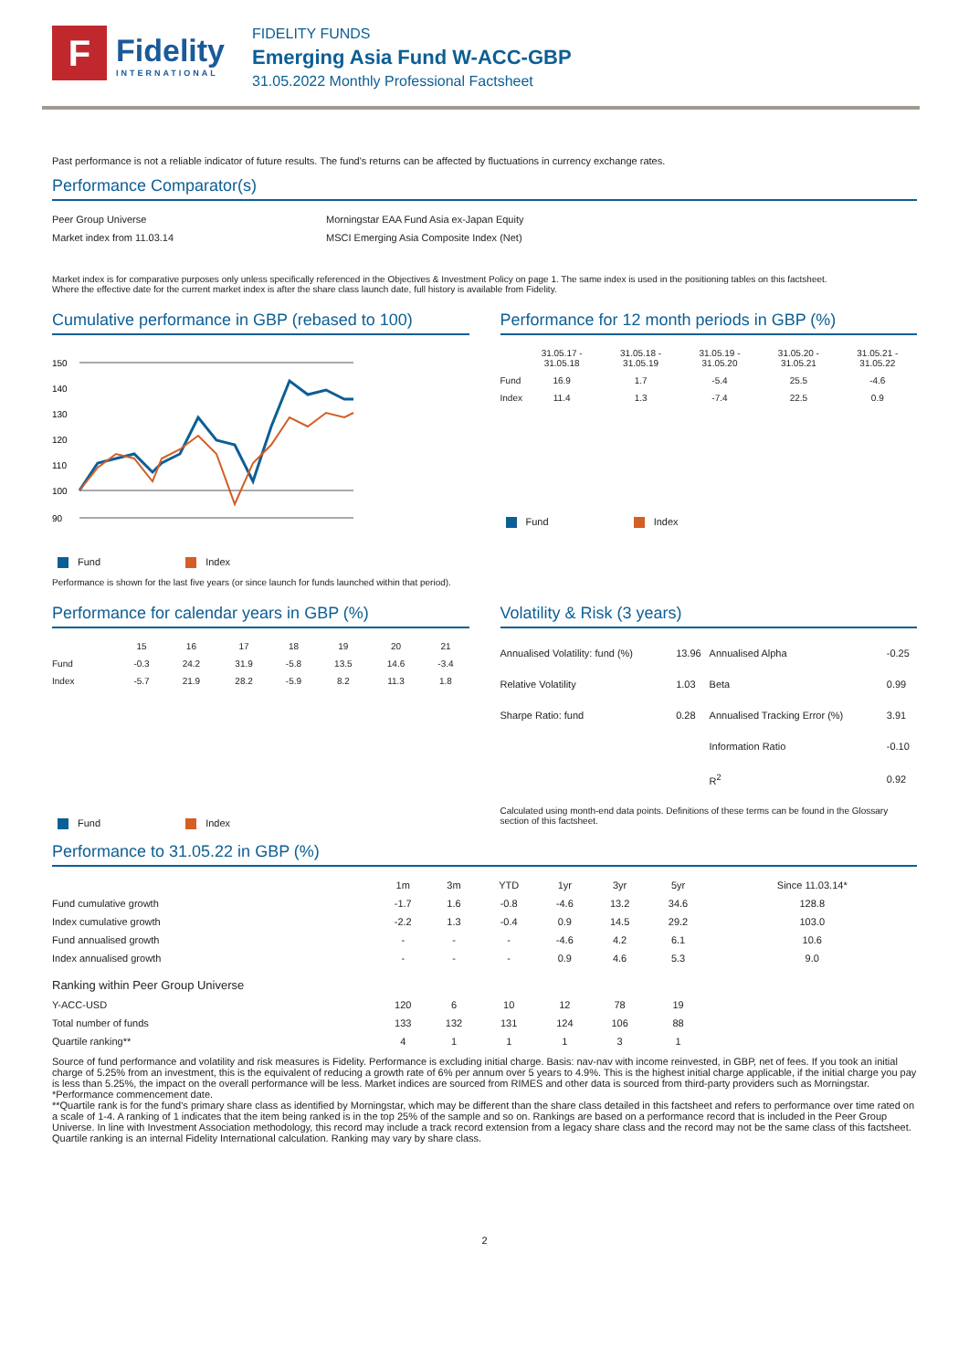F
Fidelity
INTERNATIONAL
FIDELITY FUNDS
Emerging Asia Fund W-ACC-GBP
31.05.2022 Monthly Professional Factsheet
Past performance is not a reliable indicator of future results. The fund's returns can be affected by fluctuations in currency exchange rates.
Performance Comparator(s)
| Peer Group Universe | Morningstar EAA Fund Asia ex-Japan Equity |
| Market index from 11.03.14 | MSCI Emerging Asia Composite Index (Net) |
Market index is for comparative purposes only unless specifically referenced in the Objectives & Investment Policy on page 1. The same index is used in the positioning tables on this factsheet.
Where the effective date for the current market index is after the share class launch date, full history is available from Fidelity.
Cumulative performance in GBP (rebased to 100)
150
140
130
120
110
100
90
Fund Index
Performance is shown for the last five years (or since launch for funds launched within that period).
Performance for 12 month periods in GBP (%)
| | 31.05.17 - 31.05.18 | 31.05.18 - 31.05.19 | 31.05.19 - 31.05.20 | 31.05.20 - 31.05.21 | 31.05.21 - 31.05.22 |
| --- | --- | --- | --- | --- | --- |
| Fund | 16.9 | 1.7 | -5.4 | 25.5 | -4.6 |
| Index | 11.4 | 1.3 | -7.4 | 22.5 | 0.9 |
Fund Index
Performance for calendar years in GBP (%)
| | 15 | 16 | 17 | 18 | 19 | 20 | 21 |
| --- | --- | --- | --- | --- | --- | --- | --- |
| Fund | -0.3 | 24.2 | 31.9 | -5.8 | 13.5 | 14.6 | -3.4 |
| Index | -5.7 | 21.9 | 28.2 | -5.9 | 8.2 | 11.3 | 1.8 |
Fund Index
Volatility & Risk (3 years)
| Annualised Volatility: fund (%) | 13.96 | Annualised Alpha | -0.25 |
| Relative Volatility | 1.03 | Beta | 0.99 |
| Sharpe Ratio: fund | 0.28 | Annualised Tracking Error (%) | 3.91 |
| | | Information Ratio | -0.10 |
| | | R<sup>2</sup> | 0.92 |
Calculated using month-end data points. Definitions of these terms can be found in the Glossary section of this factsheet.
Performance to 31.05.22 in GBP (%)
| | 1m | 3m | YTD | 1yr | 3yr | 5yr | Since 11.03.14* |
| --- | --- | --- | --- | --- | --- | --- | --- |
| Fund cumulative growth | -1.7 | 1.6 | -0.8 | -4.6 | 13.2 | 34.6 | 128.8 |
| Index cumulative growth | -2.2 | 1.3 | -0.4 | 0.9 | 14.5 | 29.2 | 103.0 |
| Fund annualised growth | - | - | - | -4.6 | 4.2 | 6.1 | 10.6 |
| Index annualised growth | - | - | - | 0.9 | 4.6 | 5.3 | 9.0 |
| Ranking within Peer Group Universe | | | | | | | |
| Y-ACC-USD | 120 | 6 | 10 | 12 | 78 | 19 | |
| Total number of funds | 133 | 132 | 131 | 124 | 106 | 88 | |
| Quartile ranking** | 4 | 1 | 1 | 1 | 3 | 1 | |
Source of fund performance and volatility and risk measures is Fidelity. Performance is excluding initial charge. Basis: nav-nav with income reinvested, in GBP, net of fees. If you took an initial charge of 5.25% from an investment, this is the equivalent of reducing a growth rate of 6% per annum over 5 years to 4.9%. This is the highest initial charge applicable, if the initial charge you pay is less than 5.25%, the impact on the overall performance will be less. Market indices are sourced from RIMES and other data is sourced from third-party providers such as Morningstar.
*Performance commencement date.
**Quartile rank is for the fund's primary share class as identified by Morningstar, which may be different than the share class detailed in this factsheet and refers to performance over time rated on a scale of 1-4. A ranking of 1 indicates that the item being ranked is in the top 25% of the sample and so on. Rankings are based on a performance record that is included in the Peer Group Universe. In line with Investment Association methodology, this record may include a track record extension from a legacy share class and the record may not be the same class of this factsheet. Quartile ranking is an internal Fidelity International calculation. Ranking may vary by share class.
2